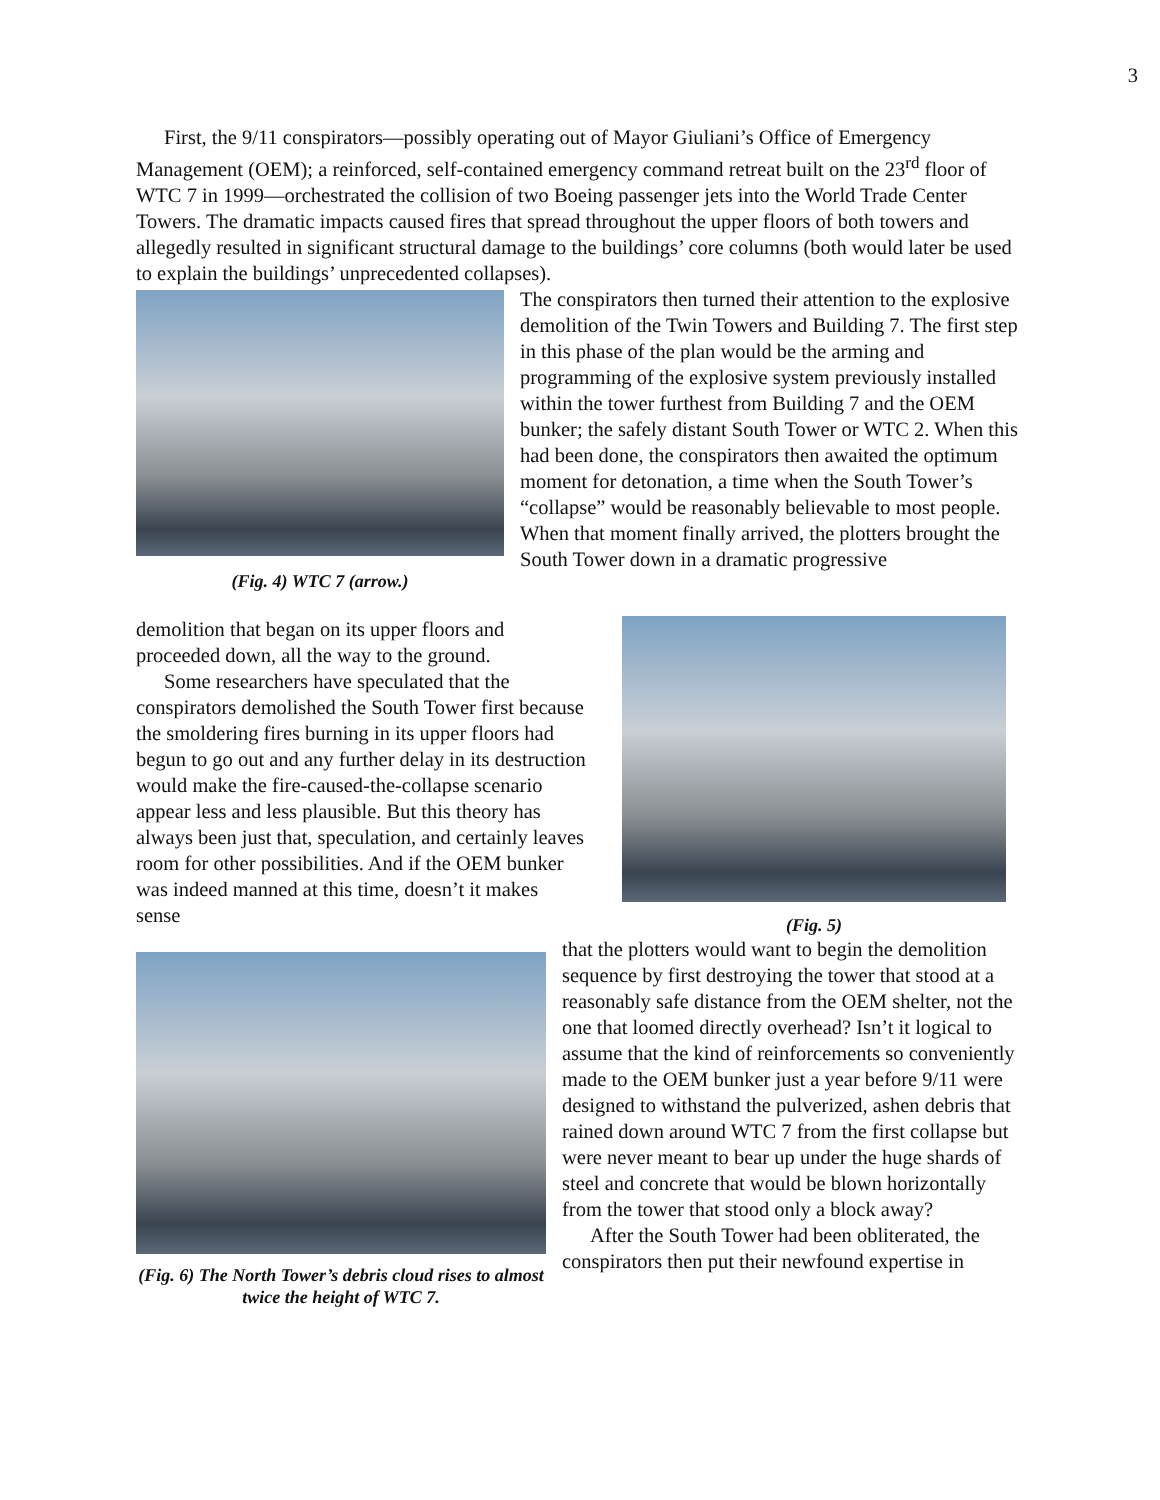3
First, the 9/11 conspirators—possibly operating out of Mayor Giuliani’s Office of Emergency Management (OEM); a reinforced, self-contained emergency command retreat built on the 23<sup>rd</sup> floor of WTC 7 in 1999—orchestrated the collision of two Boeing passenger jets into the World Trade Center Towers. The dramatic impacts caused fires that spread throughout the upper floors of both towers and allegedly resulted in significant structural damage to the buildings’ core columns (both would later be used to explain the buildings’ unprecedented collapses).
(Fig. 4) WTC 7 (arrow.)
The conspirators then turned their attention to the explosive demolition of the Twin Towers and Building 7. The first step in this phase of the plan would be the arming and programming of the explosive system previously installed within the tower furthest from Building 7 and the OEM bunker; the safely distant South Tower or WTC 2. When this had been done, the conspirators then awaited the optimum moment for detonation, a time when the South Tower’s “collapse” would be reasonably believable to most people. When that moment finally arrived, the plotters brought the South Tower down in a dramatic progressive
demolition that began on its upper floors and proceeded down, all the way to the ground.
Some researchers have speculated that the conspirators demolished the South Tower first because the smoldering fires burning in its upper floors had begun to go out and any further delay in its destruction would make the fire-caused-the-collapse scenario appear less and less plausible. But this theory has always been just that, speculation, and certainly leaves room for other possibilities. And if the OEM bunker was indeed manned at this time, doesn’t it makes sense
(Fig. 5)
(Fig. 6) The North Tower’s debris cloud rises to almost twice the height of WTC 7.
that the plotters would want to begin the demolition sequence by first destroying the tower that stood at a reasonably safe distance from the OEM shelter, not the one that loomed directly overhead? Isn’t it logical to assume that the kind of reinforcements so conveniently made to the OEM bunker just a year before 9/11 were designed to withstand the pulverized, ashen debris that rained down around WTC 7 from the first collapse but were never meant to bear up under the huge shards of steel and concrete that would be blown horizontally from the tower that stood only a block away?
After the South Tower had been obliterated, the conspirators then put their newfound expertise in